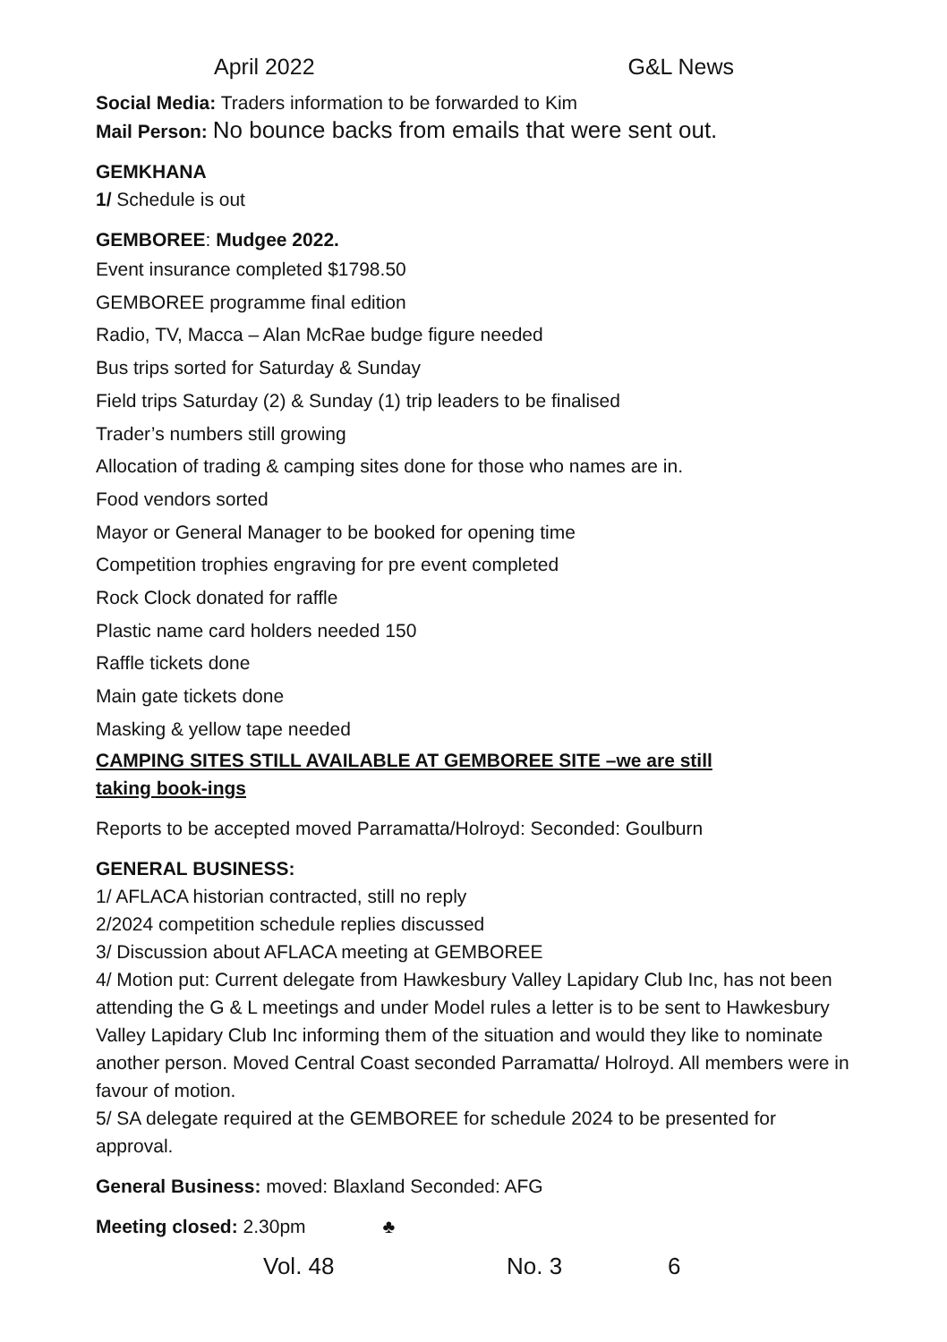April 2022 G&L News
Social Media: Traders information to be forwarded to Kim
Mail Person: No bounce backs from emails that were sent out.
GEMKHANA
1/ Schedule is out
GEMBOREE: Mudgee 2022.
Event insurance completed $1798.50
GEMBOREE programme final edition
Radio, TV, Macca – Alan McRae budge figure needed
Bus trips sorted for Saturday & Sunday
Field trips Saturday (2) & Sunday (1) trip leaders to be finalised
Trader’s numbers still growing
Allocation of trading & camping sites done for those who names are in.
Food vendors sorted
Mayor or General Manager to be booked for opening time
Competition trophies engraving for pre event completed
Rock Clock donated for raffle
Plastic name card holders needed 150
Raffle tickets done
Main gate tickets done
Masking & yellow tape needed
CAMPING SITES STILL AVAILABLE AT GEMBOREE SITE –we are still taking book-ings
Reports to be accepted moved Parramatta/Holroyd: Seconded: Goulburn
GENERAL BUSINESS:
1/ AFLACA historian contracted, still no reply
2/2024 competition schedule replies discussed
3/ Discussion about AFLACA meeting at GEMBOREE
4/ Motion put: Current delegate from Hawkesbury Valley Lapidary Club Inc, has not been attending the G & L meetings and under Model rules a letter is to be sent to Hawkesbury Valley Lapidary Club Inc informing them of the situation and would they like to nominate another person. Moved Central Coast seconded Parramatta/ Holroyd. All members were in favour of motion.
5/ SA delegate required at the GEMBOREE for schedule 2024 to be presented for approval.
General Business: moved: Blaxland Seconded: AFG
Meeting closed: 2.30pm ♣
Vol. 48 No. 3 6